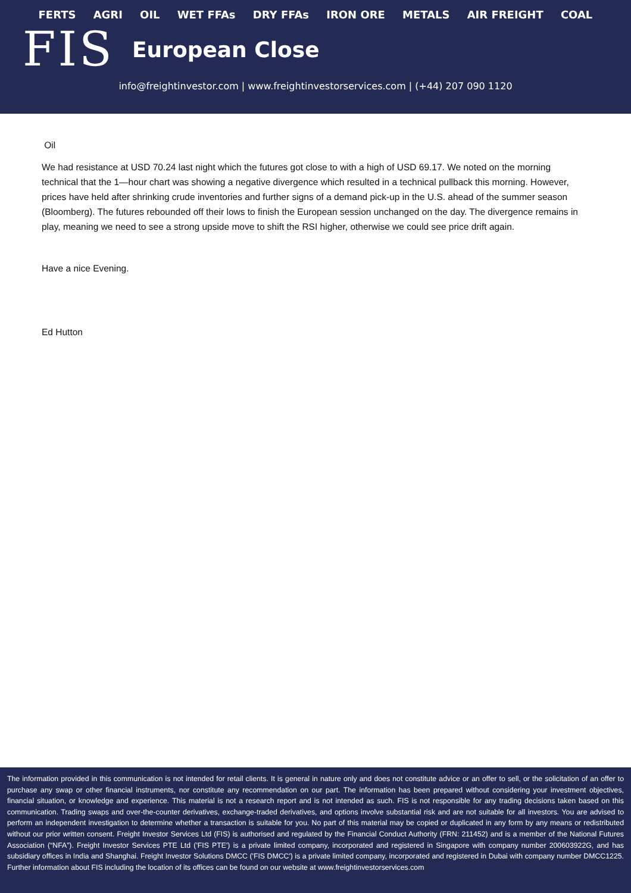FERTS AGRI OIL WET FFAs DRY FFAs IRON ORE METALS AIR FREIGHT COAL
FIS
European Close
info@freightinvestor.com | www.freightinvestorservices.com | (+44) 207 090 1120
Oil
We had resistance at USD 70.24 last night which the futures got close to with a high of USD 69.17. We noted on the morning technical that the 1—hour chart was showing a negative divergence which resulted in a technical pullback this morning. However, prices have held after shrinking crude inventories and further signs of a demand pick-up in the U.S. ahead of the summer season (Bloomberg). The futures rebounded off their lows to finish the European session unchanged on the day. The divergence remains in play, meaning we need to see a strong upside move to shift the RSI higher, otherwise we could see price drift again.
Have a nice Evening.
Ed Hutton
The information provided in this communication is not intended for retail clients. It is general in nature only and does not constitute advice or an offer to sell, or the solicitation of an offer to purchase any swap or other financial instruments, nor constitute any recommendation on our part. The information has been prepared without considering your investment objectives, financial situation, or knowledge and experience. This material is not a research report and is not intended as such. FIS is not responsible for any trading decisions taken based on this communication. Trading swaps and over-the-counter derivatives, exchange-traded derivatives, and options involve substantial risk and are not suitable for all investors. You are advised to perform an independent investigation to determine whether a transaction is suitable for you. No part of this material may be copied or duplicated in any form by any means or redistributed without our prior written consent. Freight Investor Services Ltd (FIS) is authorised and regulated by the Financial Conduct Authority (FRN: 211452) and is a member of the National Futures Association (“NFA”). Freight Investor Services PTE Ltd ('FIS PTE') is a private limited company, incorporated and registered in Singapore with company number 200603922G, and has subsidiary offices in India and Shanghai. Freight Investor Solutions DMCC ('FIS DMCC') is a private limited company, incorporated and registered in Dubai with company number DMCC1225. Further information about FIS including the location of its offices can be found on our website at www.freightinvestorservices.com